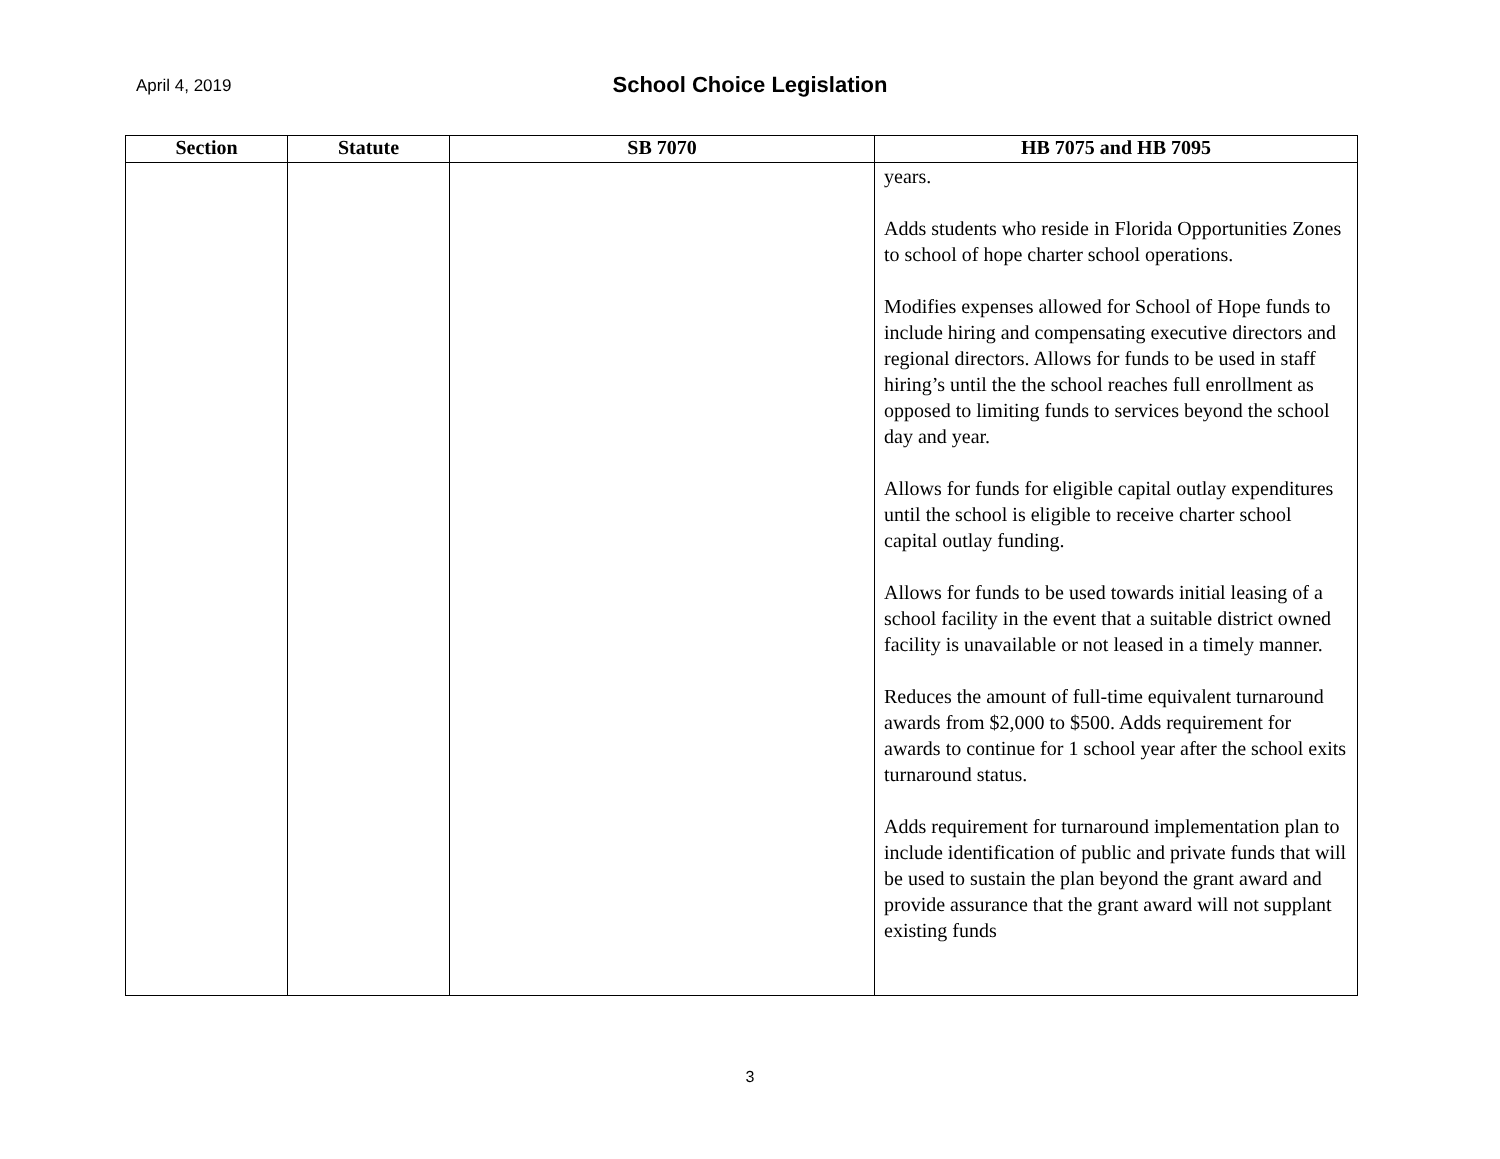April 4, 2019
School Choice Legislation
| Section | Statute | SB 7070 | HB 7075 and HB 7095 |
| --- | --- | --- | --- |
| | | | years. Adds students who reside in Florida Opportunities Zones to school of hope charter school operations. Modifies expenses allowed for School of Hope funds to include hiring and compensating executive directors and regional directors. Allows for funds to be used in staff hiring’s until the the school reaches full enrollment as opposed to limiting funds to services beyond the school day and year. Allows for funds for eligible capital outlay expenditures until the school is eligible to receive charter school capital outlay funding. Allows for funds to be used towards initial leasing of a school facility in the event that a suitable district owned facility is unavailable or not leased in a timely manner. Reduces the amount of full-time equivalent turnaround awards from $2,000 to $500. Adds requirement for awards to continue for 1 school year after the school exits turnaround status. Adds requirement for turnaround implementation plan to include identification of public and private funds that will be used to sustain the plan beyond the grant award and provide assurance that the grant award will not supplant existing funds |
3